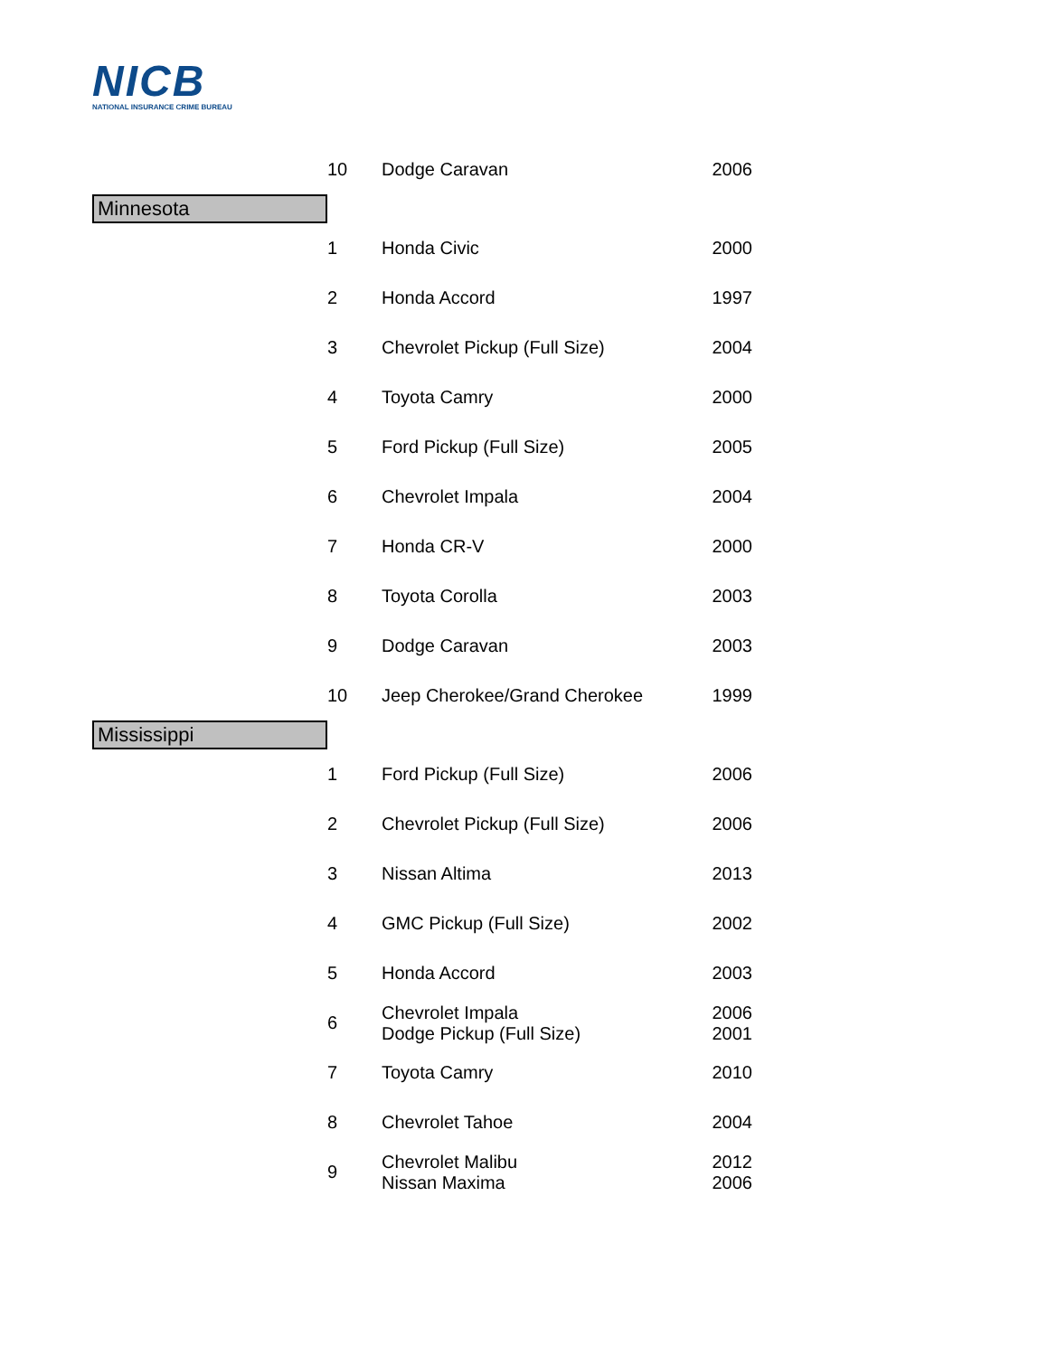NICB
NATIONAL INSURANCE CRIME BUREAU
| | 10 | Dodge Caravan | 2006 |
| Minnesota | | | |
| | 1 | Honda Civic | 2000 |
| | 2 | Honda Accord | 1997 |
| | 3 | Chevrolet Pickup (Full Size) | 2004 |
| | 4 | Toyota Camry | 2000 |
| | 5 | Ford Pickup (Full Size) | 2005 |
| | 6 | Chevrolet Impala | 2004 |
| | 7 | Honda CR-V | 2000 |
| | 8 | Toyota Corolla | 2003 |
| | 9 | Dodge Caravan | 2003 |
| | 10 | Jeep Cherokee/Grand Cherokee | 1999 |
| Mississippi | | | |
| | 1 | Ford Pickup (Full Size) | 2006 |
| | 2 | Chevrolet Pickup (Full Size) | 2006 |
| | 3 | Nissan Altima | 2013 |
| | 4 | GMC Pickup (Full Size) | 2002 |
| | 5 | Honda Accord | 2003 |
| | 6 | Chevrolet Impala Dodge Pickup (Full Size) | 2006 2001 |
| | 7 | Toyota Camry | 2010 |
| | 8 | Chevrolet Tahoe | 2004 |
| | 9 | Chevrolet Malibu Nissan Maxima | 2012 2006 |